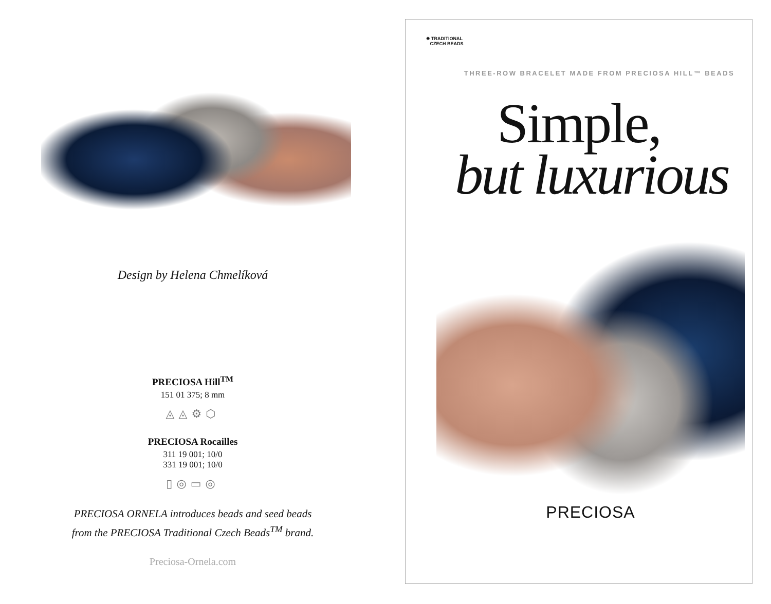Design by Helena Chmelíková
PRECIOSA Hill<sup>TM</sup>
151 01 375; 8 mm
◬◬⚙⬡
PRECIOSA Rocailles
311 19 001; 10/0
331 19 001; 10/0
▯◎▭◎
PRECIOSA ORNELA introduces beads and seed beads
from the PRECIOSA Traditional Czech Beads<sup>TM</sup> brand.
Preciosa-Ornela.com
✸ TRADITIONAL
CZECH BEADS
THREE-ROW BRACELET MADE FROM PRECIOSA HILL™ BEADS
Simple,
but luxurious
PRECIOSA